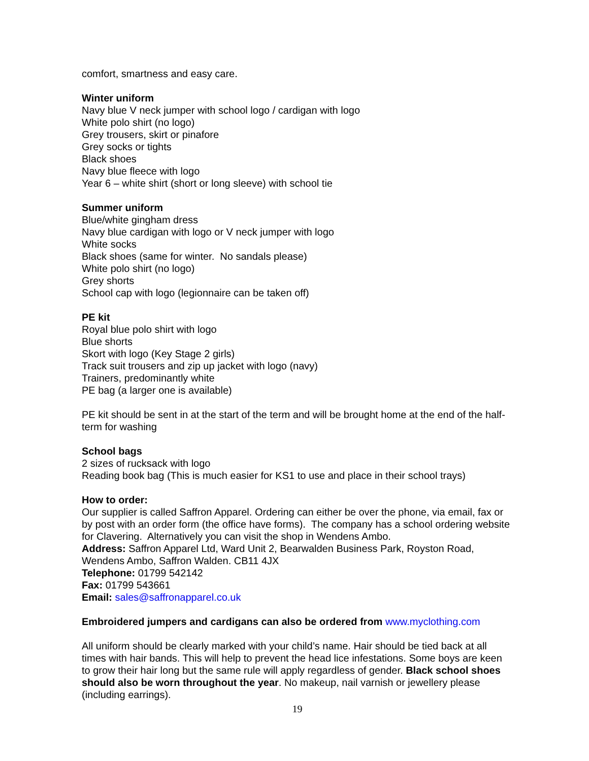comfort, smartness and easy care.
Winter uniform
Navy blue V neck jumper with school logo / cardigan with logo
White polo shirt (no logo)
Grey trousers, skirt or pinafore
Grey socks or tights
Black shoes
Navy blue fleece with logo
Year 6 – white shirt (short or long sleeve) with school tie
Summer uniform
Blue/white gingham dress
Navy blue cardigan with logo or V neck jumper with logo
White socks
Black shoes (same for winter. No sandals please)
White polo shirt (no logo)
Grey shorts
School cap with logo (legionnaire can be taken off)
PE kit
Royal blue polo shirt with logo
Blue shorts
Skort with logo (Key Stage 2 girls)
Track suit trousers and zip up jacket with logo (navy)
Trainers, predominantly white
PE bag (a larger one is available)
PE kit should be sent in at the start of the term and will be brought home at the end of the half-term for washing
School bags
2 sizes of rucksack with logo
Reading book bag (This is much easier for KS1 to use and place in their school trays)
How to order:
Our supplier is called Saffron Apparel. Ordering can either be over the phone, via email, fax or by post with an order form (the office have forms). The company has a school ordering website for Clavering. Alternatively you can visit the shop in Wendens Ambo.
Address: Saffron Apparel Ltd, Ward Unit 2, Bearwalden Business Park, Royston Road, Wendens Ambo, Saffron Walden. CB11 4JX
Telephone: 01799 542142
Fax: 01799 543661
Email: sales@saffronapparel.co.uk
Embroidered jumpers and cardigans can also be ordered from www.myclothing.com
All uniform should be clearly marked with your child’s name. Hair should be tied back at all times with hair bands. This will help to prevent the head lice infestations. Some boys are keen to grow their hair long but the same rule will apply regardless of gender. Black school shoes should also be worn throughout the year. No makeup, nail varnish or jewellery please (including earrings).
19